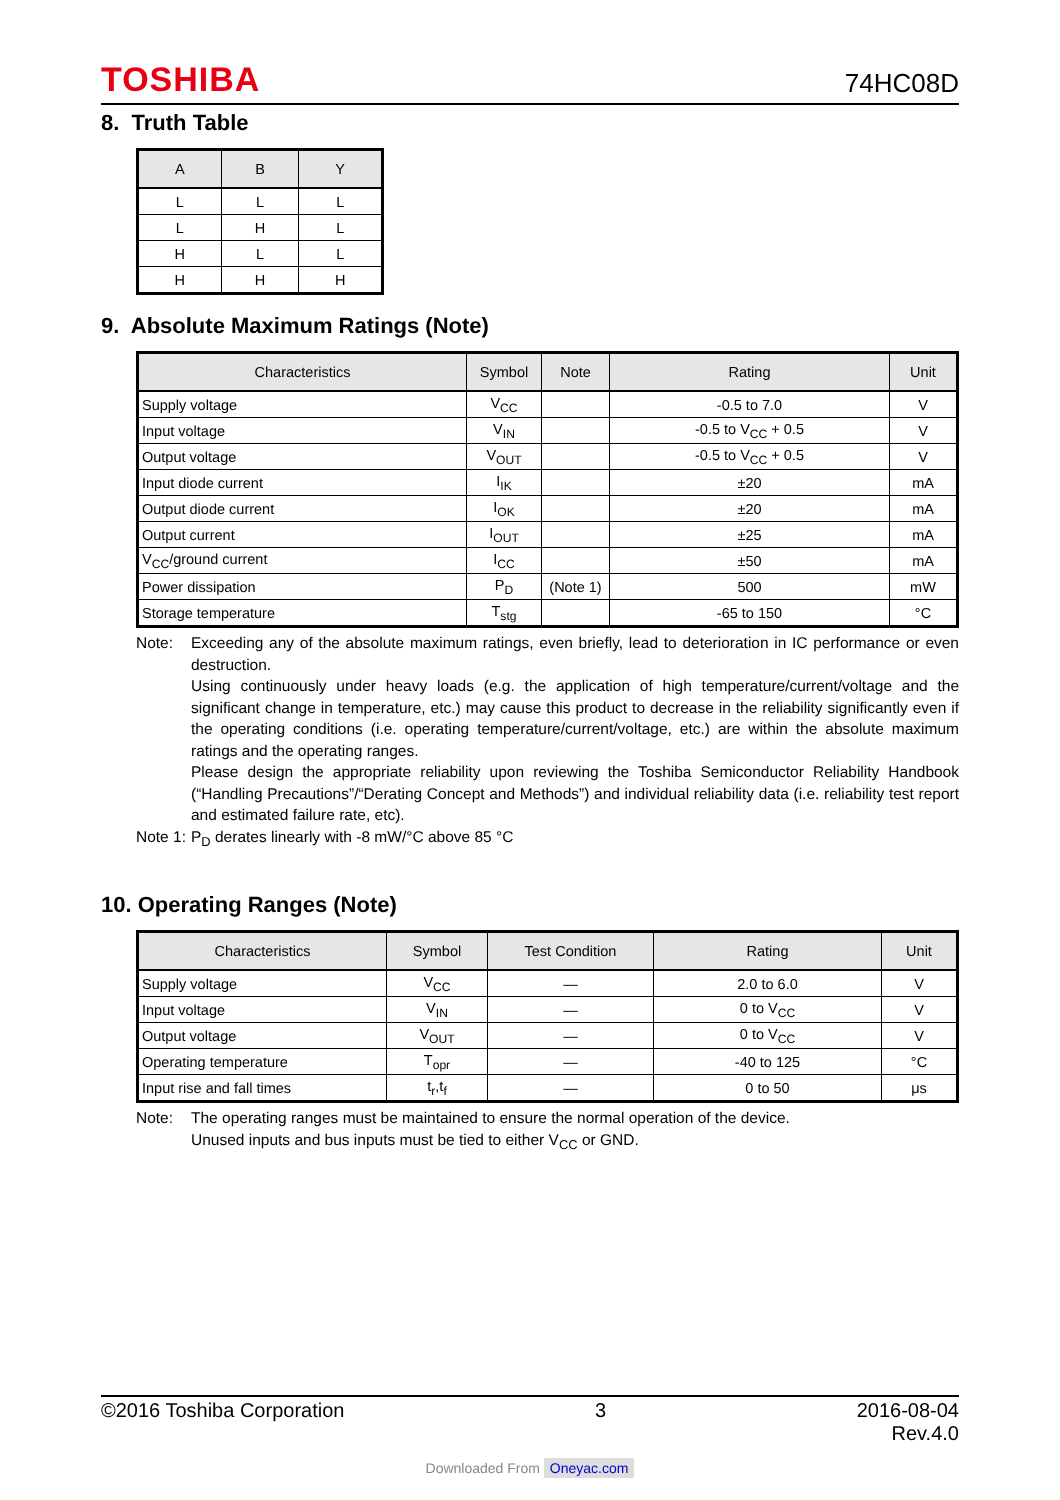TOSHIBA
74HC08D
8. Truth Table
| A | B | Y |
| --- | --- | --- |
| L | L | L |
| L | H | L |
| H | L | L |
| H | H | H |
9. Absolute Maximum Ratings (Note)
| Characteristics | Symbol | Note | Rating | Unit |
| --- | --- | --- | --- | --- |
| Supply voltage | V<sub>CC</sub> | | -0.5 to 7.0 | V |
| Input voltage | V<sub>IN</sub> | | -0.5 to V<sub>CC</sub> + 0.5 | V |
| Output voltage | V<sub>OUT</sub> | | -0.5 to V<sub>CC</sub> + 0.5 | V |
| Input diode current | I<sub>IK</sub> | | ±20 | mA |
| Output diode current | I<sub>OK</sub> | | ±20 | mA |
| Output current | I<sub>OUT</sub> | | ±25 | mA |
| V<sub>CC</sub>/ground current | I<sub>CC</sub> | | ±50 | mA |
| Power dissipation | P<sub>D</sub> | (Note 1) | 500 | mW |
| Storage temperature | T<sub>stg</sub> | | -65 to 150 | °C |
Note: Exceeding any of the absolute maximum ratings, even briefly, lead to deterioration in IC performance or even destruction.
Using continuously under heavy loads (e.g. the application of high temperature/current/voltage and the significant change in temperature, etc.) may cause this product to decrease in the reliability significantly even if the operating conditions (i.e. operating temperature/current/voltage, etc.) are within the absolute maximum ratings and the operating ranges.
Please design the appropriate reliability upon reviewing the Toshiba Semiconductor Reliability Handbook (“Handling Precautions”/“Derating Concept and Methods”) and individual reliability data (i.e. reliability test report and estimated failure rate, etc).
Note 1:
P<sub>D</sub> derates linearly with -8 mW/°C above 85 °C
10. Operating Ranges (Note)
| Characteristics | Symbol | Test Condition | Rating | Unit |
| --- | --- | --- | --- | --- |
| Supply voltage | V<sub>CC</sub> | — | 2.0 to 6.0 | V |
| Input voltage | V<sub>IN</sub> | — | 0 to V<sub>CC</sub> | V |
| Output voltage | V<sub>OUT</sub> | — | 0 to V<sub>CC</sub> | V |
| Operating temperature | T<sub>opr</sub> | — | -40 to 125 | °C |
| Input rise and fall times | t<sub>r</sub>,t<sub>f</sub> | — | 0 to 50 | μs |
Note: The operating ranges must be maintained to ensure the normal operation of the device.
Unused inputs and bus inputs must be tied to either V<sub>CC</sub> or GND.
©2016 Toshiba Corporation 3 2016-08-04
Rev.4.0
Downloaded From Oneyac.com